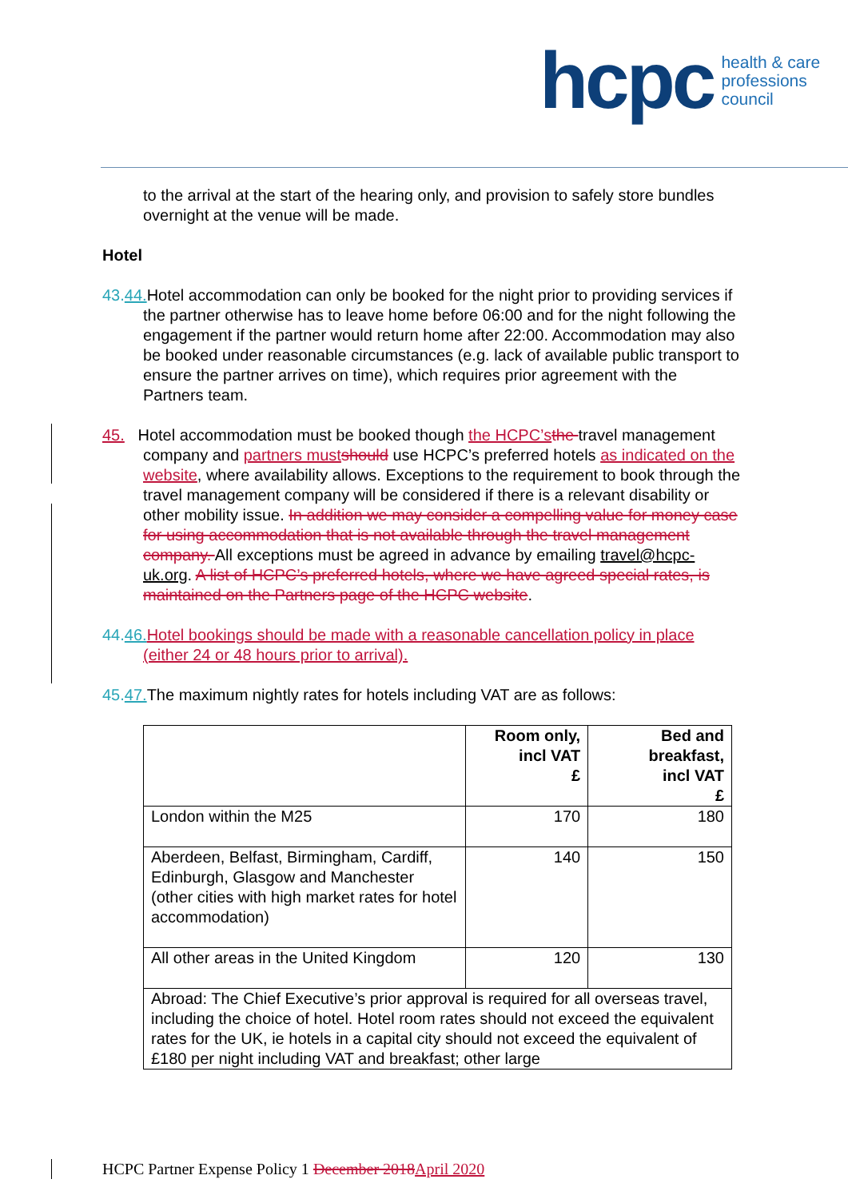hcpc health & care
professions
council
to the arrival at the start of the hearing only, and provision to safely store bundles overnight at the venue will be made.
Hotel
43. 44. Hotel accommodation can only be booked for the night prior to providing services if the partner otherwise has to leave home before 06:00 and for the night following the engagement if the partner would return home after 22:00. Accommodation may also be booked under reasonable circumstances (e.g. lack of available public transport to ensure the partner arrives on time), which requires prior agreement with the Partners team.
45. Hotel accommodation must be booked though the HCPC’s the travel management company and partners must should use HCPC’s preferred hotels as indicated on the website, where availability allows. Exceptions to the requirement to book through the travel management company will be considered if there is a relevant disability or other mobility issue. In addition we may consider a compelling value for money case for using accommodation that is not available through the travel management company. All exceptions must be agreed in advance by emailing travel@hcpc-uk.org. A list of HCPC’s preferred hotels, where we have agreed special rates, is maintained on the Partners page of the HCPC website.
44. 46. Hotel bookings should be made with a reasonable cancellation policy in place (either 24 or 48 hours prior to arrival).
45. 47. The maximum nightly rates for hotels including VAT are as follows:
| | Room only, incl VAT £ | Bed and breakfast, incl VAT £ |
| London within the M25 | 170 | 180 |
| Aberdeen, Belfast, Birmingham, Cardiff, Edinburgh, Glasgow and Manchester (other cities with high market rates for hotel accommodation) | 140 | 150 |
| All other areas in the United Kingdom | 120 | 130 |
| Abroad: The Chief Executive’s prior approval is required for all overseas travel, including the choice of hotel. Hotel room rates should not exceed the equivalent rates for the UK, ie hotels in a capital city should not exceed the equivalent of £180 per night including VAT and breakfast; other large | | |
HCPC Partner Expense Policy 1 December 2018 April 2020